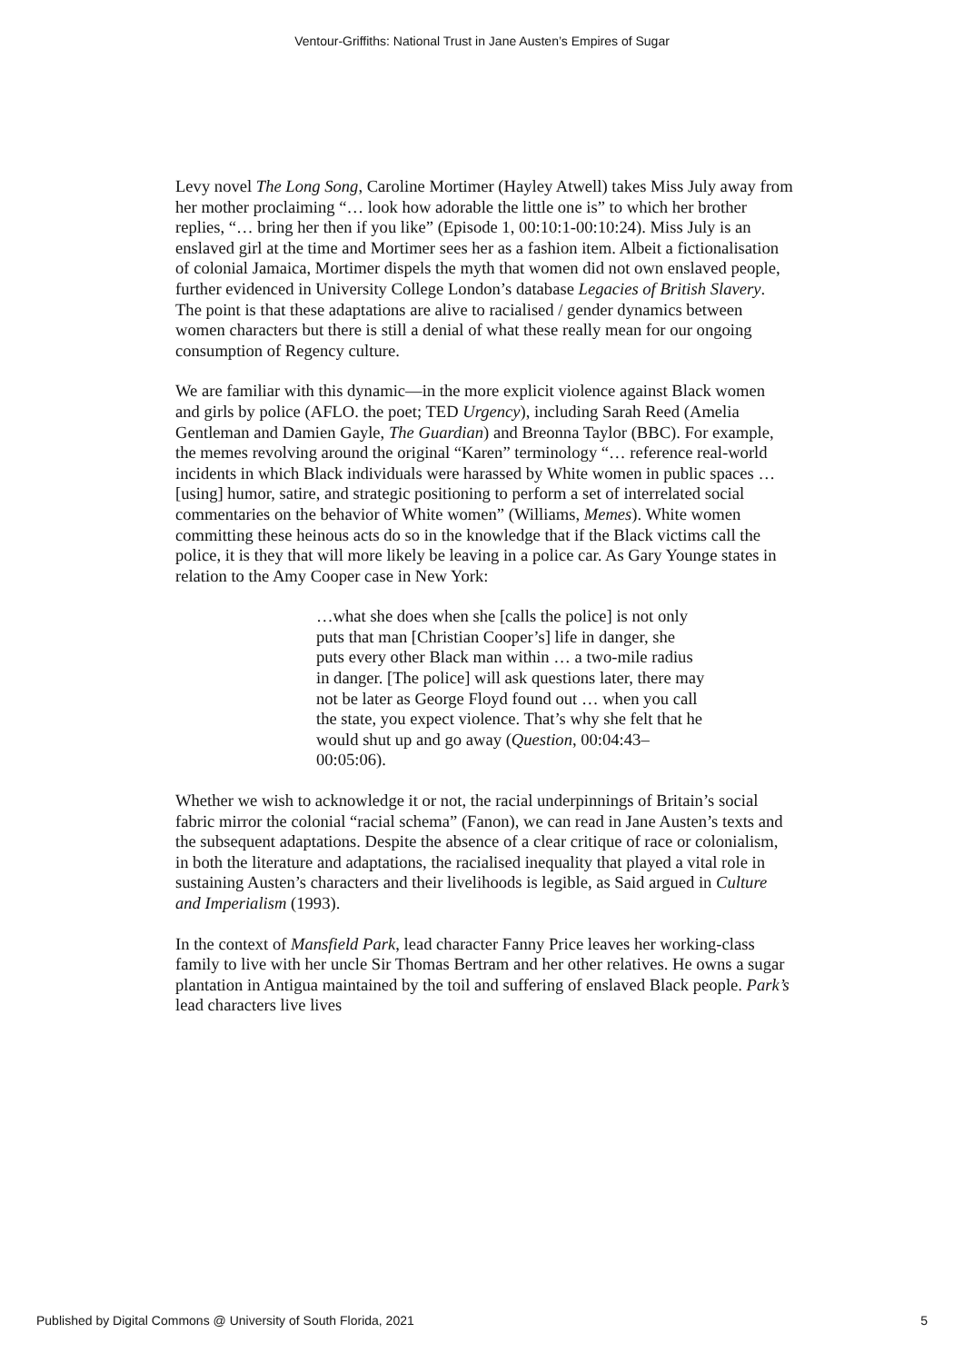Ventour-Griffiths: National Trust in Jane Austen’s Empires of Sugar
Levy novel The Long Song, Caroline Mortimer (Hayley Atwell) takes Miss July away from her mother proclaiming “… look how adorable the little one is” to which her brother replies, “… bring her then if you like” (Episode 1, 00:10:1-00:10:24). Miss July is an enslaved girl at the time and Mortimer sees her as a fashion item. Albeit a fictionalisation of colonial Jamaica, Mortimer dispels the myth that women did not own enslaved people, further evidenced in University College London’s database Legacies of British Slavery. The point is that these adaptations are alive to racialised / gender dynamics between women characters but there is still a denial of what these really mean for our ongoing consumption of Regency culture.
We are familiar with this dynamic—in the more explicit violence against Black women and girls by police (AFLO. the poet; TED Urgency), including Sarah Reed (Amelia Gentleman and Damien Gayle, The Guardian) and Breonna Taylor (BBC). For example, the memes revolving around the original “Karen” terminology “… reference real-world incidents in which Black individuals were harassed by White women in public spaces … [using] humor, satire, and strategic positioning to perform a set of interrelated social commentaries on the behavior of White women” (Williams, Memes). White women committing these heinous acts do so in the knowledge that if the Black victims call the police, it is they that will more likely be leaving in a police car. As Gary Younge states in relation to the Amy Cooper case in New York:
…what she does when she [calls the police] is not only puts that man [Christian Cooper’s] life in danger, she puts every other Black man within … a two-mile radius in danger. [The police] will ask questions later, there may not be later as George Floyd found out … when you call the state, you expect violence. That’s why she felt that he would shut up and go away (Question, 00:04:43–00:05:06).
Whether we wish to acknowledge it or not, the racial underpinnings of Britain’s social fabric mirror the colonial “racial schema” (Fanon), we can read in Jane Austen’s texts and the subsequent adaptations. Despite the absence of a clear critique of race or colonialism, in both the literature and adaptations, the racialised inequality that played a vital role in sustaining Austen’s characters and their livelihoods is legible, as Said argued in Culture and Imperialism (1993).
In the context of Mansfield Park, lead character Fanny Price leaves her working-class family to live with her uncle Sir Thomas Bertram and her other relatives. He owns a sugar plantation in Antigua maintained by the toil and suffering of enslaved Black people. Park’s lead characters live lives
Published by Digital Commons @ University of South Florida, 2021 5